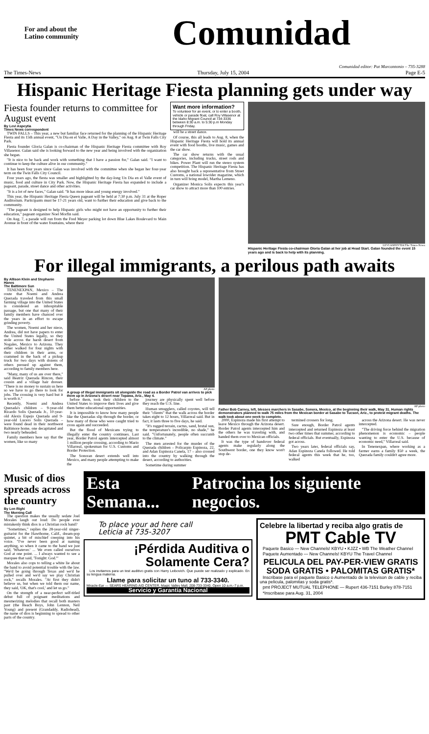For and about the Latino community
Comunidad
Comunidad editor: Pat Marcantonio – 735-3288
The Times-News Thursday, July 15, 2004 Page E-5
Hispanic Heritage Fiesta planning gets under way
Fiesta founder returns to committee for August event
By Levi Aspeytia
Times News correspondent
TWIN FALLS – This year, a new but familiar face returned for the planning of the Hispanic Heritage Fiesta and its 15th annual event, "Un Dia en el Valle, A Day in the Valley," on Aug. 8 at Twin Falls City Park.
Fiesta founder Gloria Galan is co-chairman of the Hispanic Heritage Fiesta committee with Roy Villasenor. Galan said she is looking forward to the new year and being involved with the organization she began.
"It is nice to be back and work with something that I have a passion for," Galan said. "I want to continue to keep the culture alive in our community."
It has been four years since Galan was involved with the committee when she began her four-year term on the Twin Falls City Council.
Four years ago, the fiesta was smaller and highlighted by the day-long Un Dia en el Valle event of music, food and culture in City Park. Now, the Hispanic Heritage Fiesta has expanded to include a pageant, parade, street dance and other activities.
"It is a lot of new faces," Galan said. "It has more ideas and young energy involved."
This year, the Hispanic Heritage Fiesta Queen pageant will be held at 7:30 p.m. July 31 at the Roper Auditorium. Participants must be 17-21 years old, want to further their education and give back to the community.
"The pageant is designed to help Hispanic girls who might not have an opportunity to further their education," pageant organizer Noel Morfin said.
On Aug. 7, a parade will run from the Fred Meyer parking lot down Blue Lakes Boulevard to Main Avenue in front of the water fountains, where there
Want more information?
To volunteer for an event, or to enter a booth, vehicle or parade float, call Roy Villasenor at the Idaho Migrant Council at 734-3336 between 8:30 a.m. to 5:30 p.m Monday through Friday.
will be a street dance.
Of course, this all leads to Aug. 8, when the Hispanic Heritage Fiesta will hold its annual event with food booths, live music, games and the car show.
The car show returns with the usual categories, including trucks, street rods and bikes. Power Plant will run the stereo system competition. The Hispanic Heritage Fiesta has also brought back a representative from Street Customs, a national lowrider magazine, which in turn will bring model, Martha Lemeno.
Organizer Monica Solis expects this year's car show to attract more than 100 entries.
LEVI ASPEYTIA/The Times-News
Hispanic Heritage Fiesta co-chairman Gloria Galan at her job at Head Start. Galan founded the event 15 years ago and is back to help with its planning.
For illegal immigrants, a perilous path awaits
By Allison Klein and Stephanie Hanes
The Baltimore Sun
TENENEXPAN, Mexico – The route that Noemi and Andrea Quezada traveled from this small farming village into the United States is considered an inhospitable passage, but one that many of their family members have chanced over the years in an effort to escape grinding poverty.
The women, Noemi and her niece, Andrea, did not have papers to enter the United States legally, so they stole across the harsh desert from Nogales, Mexico to Arizona. They either walked for four nights with their children in their arms, or crammed in the back of a pickup truck for two days with dozens of others pressed up against them, according to family members here.
"Many, many of us are over there," said Beatriz Quezada Rincon, their cousin and a village hair dresser. "There is no money to sustain us here so we have to go there to look for jobs. The crossing is very hard but it is worth it."
Recently, Noemi and Andrea Quezada's children – 9-year-old Ricardo Solis Quezada Jr., 10-year-old Alexis Espejo Quezada and 9-year-old Lucero Solis Quezada – were found dead in their northwest Baltimore home, one decapitated and two nearly beheaded.
Family members here say that the women, like so many
AP photo
A group of illegal immigrants sit alongside the road as a Border Patrol van arrives to pick them up in Arizona's desert near Topawa, Ariz., May 4.
before them, took their children to the United States to improve their lives and give them better educational opportunities.
It is impossible to know how many people like the Quezadas slip through the border, or how many of those who were caught tried to cross again and succeeded.
But the flood of Mexicans trying to illegally enter the country continues. Last year, Border Patrol agents intercepted almost 1 million people crossing, according to Mario Villarreal, spokesman for U.S. Customs and Border Protection.
The Sonoran desert extends well into Mexico, and many people attempting to make the
journey are physically spent well before they reach the U.S. line.
Human smugglers, called coyotes, will tell their "clients" that the walk across the border takes eight to 12 hours, Villarreal said. But in fact, it lasts three to five days, he said.
"It's rugged terrain, cactus, sand, brutal sun, the temperature's incredible, no shade," he said. "Unfortunately, people often succumb to the climate."
The men arrested for the murder of the Quezada children – Policarpio Espinoza, 22, and Adan Espinoza Canela, 17 – also crossed into the country by walking through the desert, according to authorities.
Sometime during summer
AP photo
Father Bob Carney, left, blesses marchers in Sasabe, Sonora, Mexico, at the beginning their walk, May 31. Human rights demonstrators planned to walk 75 miles from the Mexican border at Sasabe to Tucson, Ariz., to protest migrant deaths. The walk took about one week to complete.
2000, Espinoza made his first attempt to leave Mexico through the Arizona desert. Border Patrol agents intercepted him and the others he was traveling with, and handed them over to Mexican officials.
It was the type of handover federal agents make regularly along the Southwest border, one they know won't stop de-
termined crossers for long.
Sure enough, Border Patrol agents intercepted and returned Espinoza at least two other times that summer, according to federal officials. But eventually, Espinoza got across.
Two years later, federal officials say, Adan Espinoza Canela followed. He told federal agents this week that he, too, walked
across the Arizona desert. He was never intercepted.
"The driving force behind the migration phenomenon is economic – people wanting to enter the U.S. because of economic need," Villarreal said.
In Tenenexpan, where working as a farmer earns a family $50 a week, the Quezada family couldn't agree more.
Music of dios spreads across the country
By Len Righi
The Morning Call
The question makes the usually sedate Joel Morales laugh out loud: Do people ever mistakenly think dios is a Christian rock band?
"Sometimes," replies the 28-year-old singer-guitarist for the Hawthorne, Calif., dream-pop quintet, a bit of mischief creeping into his voice. "I've never been good at naming anything, so when it came to the band we just said, 'Whatever.' ... We even called ourselves God at one point. ... I always wanted to see a marquee that said, 'Tonight: God.'"
Morales also cops to telling a white lie about the band to avoid potential trouble with the law. "We'd be going through Texas and we'd be pulled over and we'd say we play Christian rock," recalls Morales. "At first they didn't believe us, but when we told them our name, they said, 'OK, that's cool,' and let us go."
On the strength of a near-perfect self-titled debut full of poignant meditations and mesmerizing melodies that recall both masters past (the Beach Boys, John Lennon, Neil Young) and present (Grandaddy, Radiohead), the name of dios is beginning to spread to other parts of the country.
Esta Semana... Patrocina los siguiente negocios.
To place your ad here call
Leticia at 735-3207
¡Pérdida Auditiva o Solamente Cera?
Los invitamos para un test auditivo gratis con Harry Leibovich. Que puede ser realizado y explicado. En su lengua materna.
Llame para solicitar un tuno al 733-3340.
Miracle-Ear — SEARS HEARING AID CENTER, Magic Valley Mall, 208-733-3340, Open 10 a.m.-7 p.m.
Servicio y Garantía Nacional
Celebre la libertad y reciba algo gratis de
PMT Cable TV
Paquete Basico — New Channels! KBYU • KJZZ • WB The Weather Channel
Paquete Aumentado — New Channels! KBYU The Travel Channel
PELICULA DEL PAY-PER-VIEW GRATIS
SODA GRATIS • PALOMITAS GRATIS*
Inscribase para el paquete Basico o Aumentado de la televison de cable y reciba una pelicula, palomitas y soda gratis*.
pmt PROJECT MUTUAL TELEPHONE — Rupert 436-7151 Burley 878-7151
*Inscribase para Aug. 31, 2004